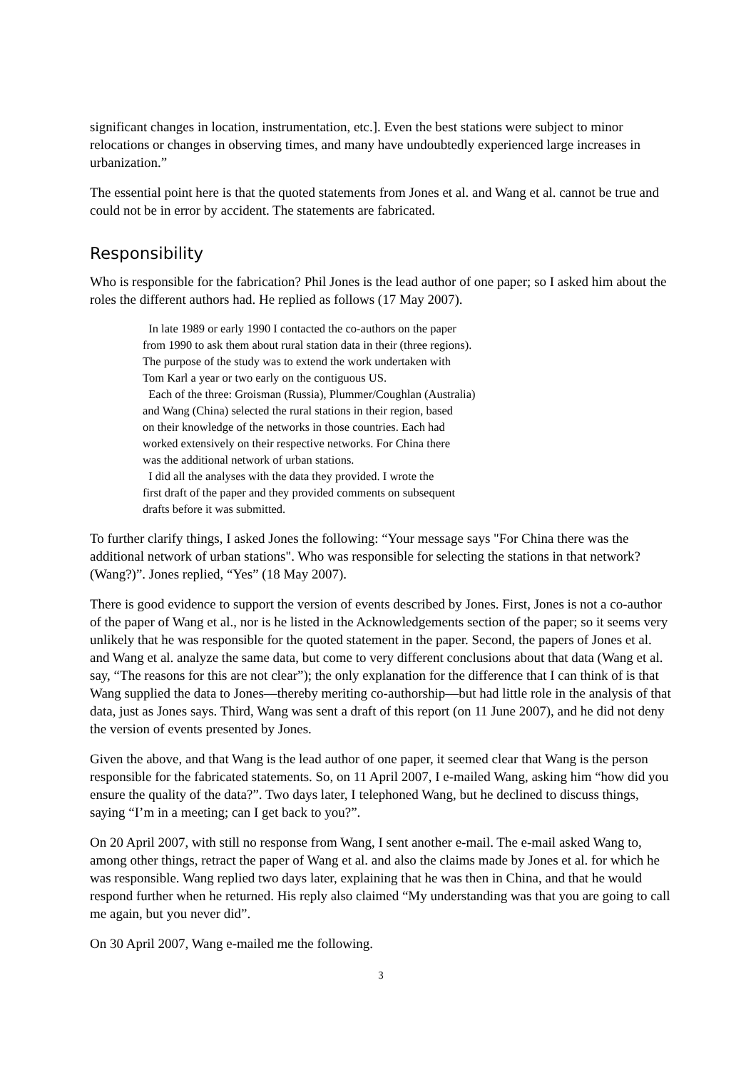significant changes in location, instrumentation, etc.]. Even the best stations were subject to minor relocations or changes in observing times, and many have undoubtedly experienced large increases in urbanization.”
The essential point here is that the quoted statements from Jones et al. and Wang et al. cannot be true and could not be in error by accident. The statements are fabricated.
Responsibility
Who is responsible for the fabrication? Phil Jones is the lead author of one paper; so I asked him about the roles the different authors had. He replied as follows (17 May 2007).
In late 1989 or early 1990 I contacted the co-authors on the paper
from 1990 to ask them about rural station data in their (three regions).
The purpose of the study was to extend the work undertaken with
Tom Karl a year or two early on the contiguous US.
Each of the three: Groisman (Russia), Plummer/Coughlan (Australia)
and Wang (China) selected the rural stations in their region, based
on their knowledge of the networks in those countries. Each had
worked extensively on their respective networks. For China there
was the additional network of urban stations.
I did all the analyses with the data they provided. I wrote the
first draft of the paper and they provided comments on subsequent
drafts before it was submitted.
To further clarify things, I asked Jones the following: “Your message says "For China there was the additional network of urban stations". Who was responsible for selecting the stations in that network? (Wang?)”. Jones replied, “Yes” (18 May 2007).
There is good evidence to support the version of events described by Jones. First, Jones is not a co-author of the paper of Wang et al., nor is he listed in the Acknowledgements section of the paper; so it seems very unlikely that he was responsible for the quoted statement in the paper. Second, the papers of Jones et al. and Wang et al. analyze the same data, but come to very different conclusions about that data (Wang et al. say, “The reasons for this are not clear”); the only explanation for the difference that I can think of is that Wang supplied the data to Jones—thereby meriting co-authorship—but had little role in the analysis of that data, just as Jones says. Third, Wang was sent a draft of this report (on 11 June 2007), and he did not deny the version of events presented by Jones.
Given the above, and that Wang is the lead author of one paper, it seemed clear that Wang is the person responsible for the fabricated statements. So, on 11 April 2007, I e-mailed Wang, asking him “how did you ensure the quality of the data?”. Two days later, I telephoned Wang, but he declined to discuss things, saying “I’m in a meeting; can I get back to you?”.
On 20 April 2007, with still no response from Wang, I sent another e-mail. The e-mail asked Wang to, among other things, retract the paper of Wang et al. and also the claims made by Jones et al. for which he was responsible. Wang replied two days later, explaining that he was then in China, and that he would respond further when he returned. His reply also claimed “My understanding was that you are going to call me again, but you never did”.
On 30 April 2007, Wang e-mailed me the following.
3